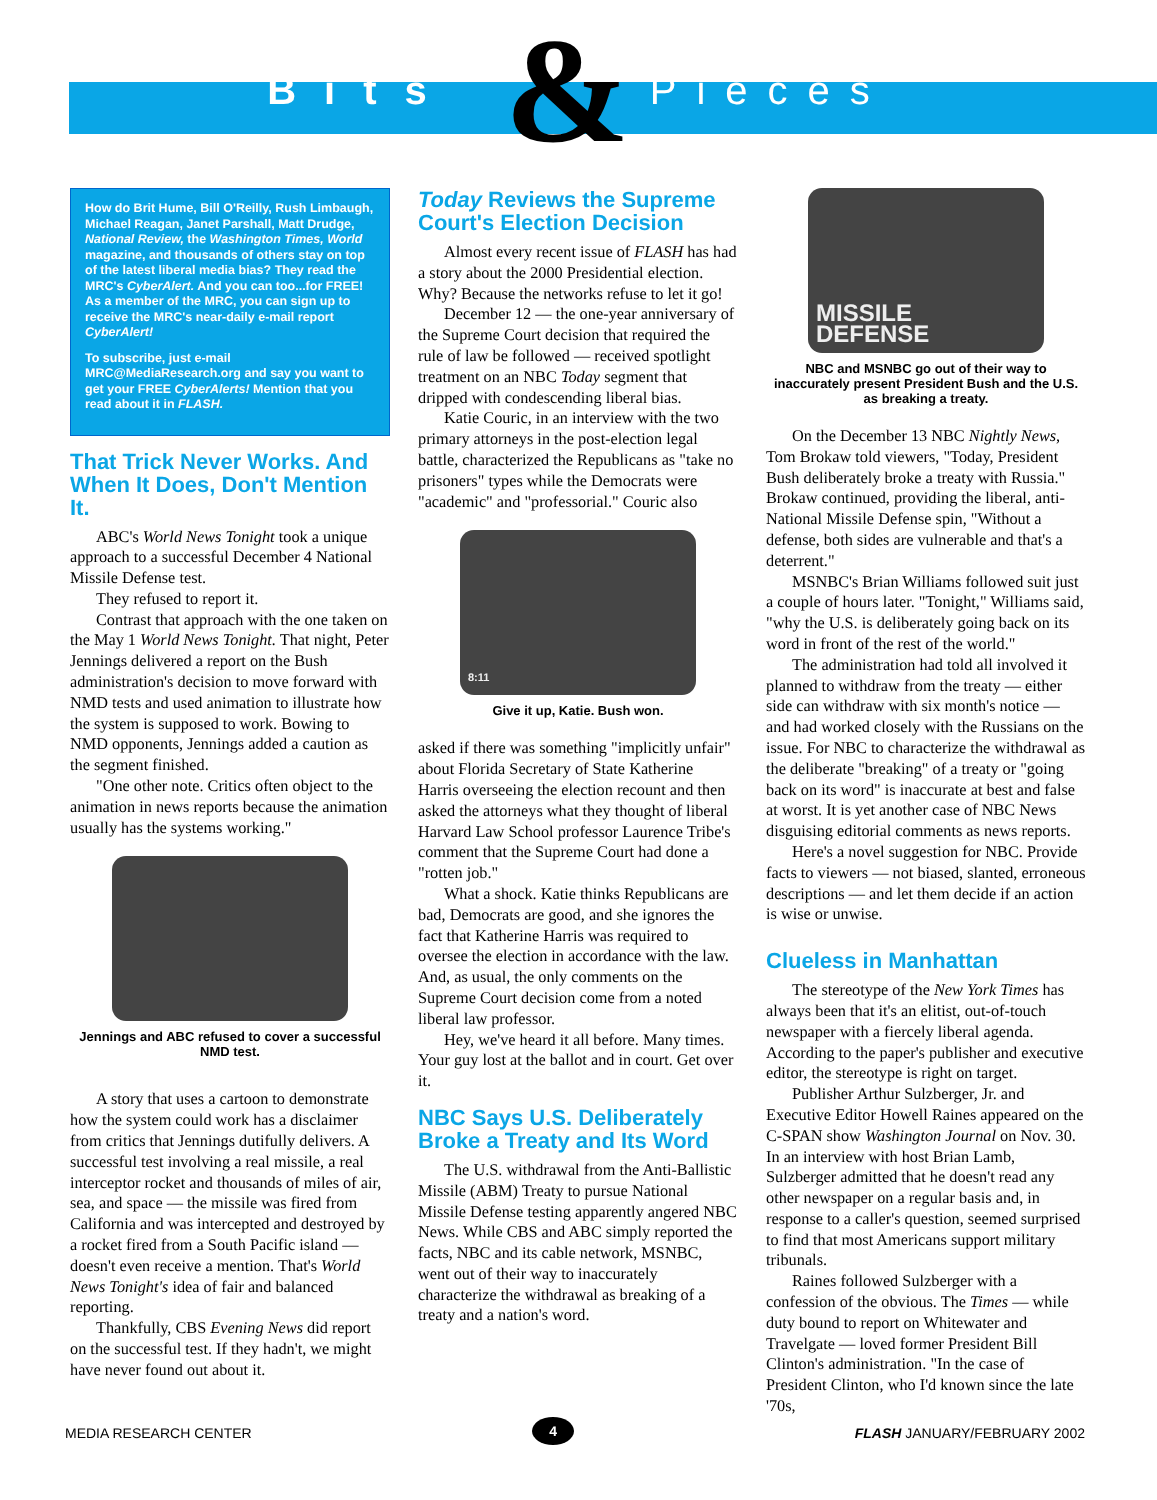Bits & Pieces
How do Brit Hume, Bill O'Reilly, Rush Limbaugh, Michael Reagan, Janet Parshall, Matt Drudge, National Review, the Washington Times, World magazine, and thousands of others stay on top of the latest liberal media bias? They read the MRC's CyberAlert. And you can too...for FREE! As a member of the MRC, you can sign up to receive the MRC's near-daily e-mail report CyberAlert!
To subscribe, just e-mail MRC@MediaResearch.org and say you want to get your FREE CyberAlerts! Mention that you read about it in FLASH.
That Trick Never Works. And When It Does, Don't Mention It.
ABC's World News Tonight took a unique approach to a successful December 4 National Missile Defense test.
They refused to report it.
Contrast that approach with the one taken on the May 1 World News Tonight. That night, Peter Jennings delivered a report on the Bush administration's decision to move forward with NMD tests and used animation to illustrate how the system is supposed to work. Bowing to NMD opponents, Jennings added a caution as the segment finished.
"One other note. Critics often object to the animation in news reports because the animation usually has the systems working."
Jennings and ABC refused to cover a successful NMD test.
A story that uses a cartoon to demonstrate how the system could work has a disclaimer from critics that Jennings dutifully delivers. A successful test involving a real missile, a real interceptor rocket and thousands of miles of air, sea, and space — the missile was fired from California and was intercepted and destroyed by a rocket fired from a South Pacific island — doesn't even receive a mention. That's World News Tonight's idea of fair and balanced reporting.
Thankfully, CBS Evening News did report on the successful test. If they hadn't, we might have never found out about it.
Today Reviews the Supreme Court's Election Decision
Almost every recent issue of FLASH has had a story about the 2000 Presidential election. Why? Because the networks refuse to let it go!
December 12 — the one-year anniversary of the Supreme Court decision that required the rule of law be followed — received spotlight treatment on an NBC Today segment that dripped with condescending liberal bias.
Katie Couric, in an interview with the two primary attorneys in the post-election legal battle, characterized the Republicans as "take no prisoners" types while the Democrats were "academic" and "professorial." Couric also
8:11
Give it up, Katie. Bush won.
asked if there was something "implicitly unfair" about Florida Secretary of State Katherine Harris overseeing the election recount and then asked the attorneys what they thought of liberal Harvard Law School professor Laurence Tribe's comment that the Supreme Court had done a "rotten job."
What a shock. Katie thinks Republicans are bad, Democrats are good, and she ignores the fact that Katherine Harris was required to oversee the election in accordance with the law. And, as usual, the only comments on the Supreme Court decision come from a noted liberal law professor.
Hey, we've heard it all before. Many times. Your guy lost at the ballot and in court. Get over it.
NBC Says U.S. Deliberately Broke a Treaty and Its Word
The U.S. withdrawal from the Anti-Ballistic Missile (ABM) Treaty to pursue National Missile Defense testing apparently angered NBC News. While CBS and ABC simply reported the facts, NBC and its cable network, MSNBC, went out of their way to inaccurately characterize the withdrawal as breaking of a treaty and a nation's word.
MISSILE
DEFENSE
NBC and MSNBC go out of their way to inaccurately present President Bush and the U.S. as breaking a treaty.
On the December 13 NBC Nightly News, Tom Brokaw told viewers, "Today, President Bush deliberately broke a treaty with Russia." Brokaw continued, providing the liberal, anti-National Missile Defense spin, "Without a defense, both sides are vulnerable and that's a deterrent."
MSNBC's Brian Williams followed suit just a couple of hours later. "Tonight," Williams said, "why the U.S. is deliberately going back on its word in front of the rest of the world."
The administration had told all involved it planned to withdraw from the treaty — either side can withdraw with six month's notice — and had worked closely with the Russians on the issue. For NBC to characterize the withdrawal as the deliberate "breaking" of a treaty or "going back on its word" is inaccurate at best and false at worst. It is yet another case of NBC News disguising editorial comments as news reports.
Here's a novel suggestion for NBC. Provide facts to viewers — not biased, slanted, erroneous descriptions — and let them decide if an action is wise or unwise.
Clueless in Manhattan
The stereotype of the New York Times has always been that it's an elitist, out-of-touch newspaper with a fiercely liberal agenda. According to the paper's publisher and executive editor, the stereotype is right on target.
Publisher Arthur Sulzberger, Jr. and Executive Editor Howell Raines appeared on the C-SPAN show Washington Journal on Nov. 30. In an interview with host Brian Lamb, Sulzberger admitted that he doesn't read any other newspaper on a regular basis and, in response to a caller's question, seemed surprised to find that most Americans support military tribunals.
Raines followed Sulzberger with a confession of the obvious. The Times — while duty bound to report on Whitewater and Travelgate — loved former President Bill Clinton's administration. "In the case of President Clinton, who I'd known since the late '70s,
MEDIA RESEARCH CENTER 4 FLASH JANUARY/FEBRUARY 2002